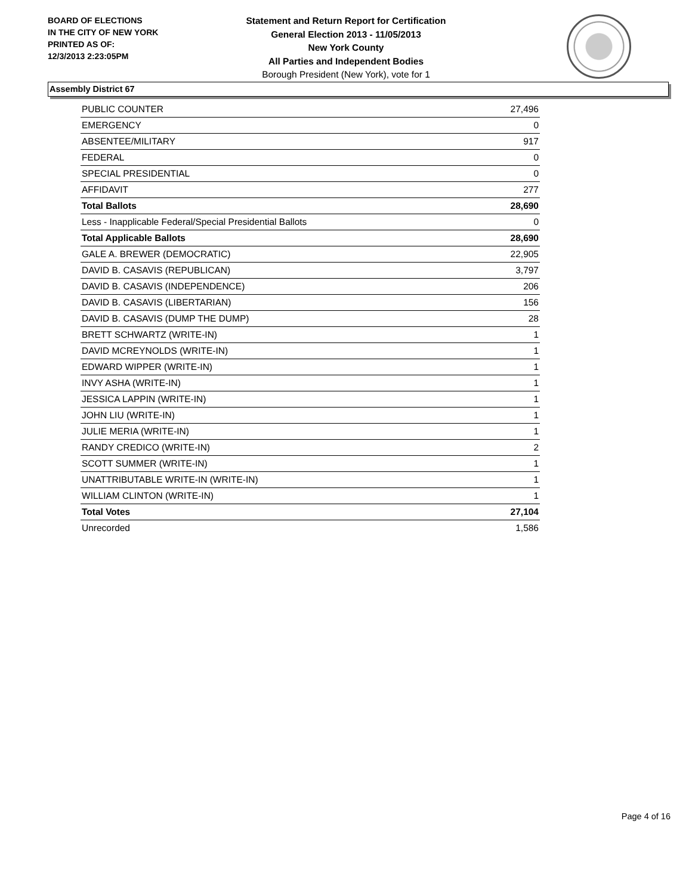BOARD OF ELECTIONS
IN THE CITY OF NEW YORK
PRINTED AS OF:
12/3/2013 2:23:05PM
Statement and Return Report for Certification
General Election 2013 - 11/05/2013
New York County
All Parties and Independent Bodies
Borough President (New York), vote for 1
Assembly District 67
| PUBLIC COUNTER | 27,496 |
| EMERGENCY | 0 |
| ABSENTEE/MILITARY | 917 |
| FEDERAL | 0 |
| SPECIAL PRESIDENTIAL | 0 |
| AFFIDAVIT | 277 |
| Total Ballots | 28,690 |
| Less - Inapplicable Federal/Special Presidential Ballots | 0 |
| Total Applicable Ballots | 28,690 |
| GALE A. BREWER (DEMOCRATIC) | 22,905 |
| DAVID B. CASAVIS (REPUBLICAN) | 3,797 |
| DAVID B. CASAVIS (INDEPENDENCE) | 206 |
| DAVID B. CASAVIS (LIBERTARIAN) | 156 |
| DAVID B. CASAVIS (DUMP THE DUMP) | 28 |
| BRETT SCHWARTZ (WRITE-IN) | 1 |
| DAVID MCREYNOLDS (WRITE-IN) | 1 |
| EDWARD WIPPER (WRITE-IN) | 1 |
| INVY ASHA (WRITE-IN) | 1 |
| JESSICA LAPPIN (WRITE-IN) | 1 |
| JOHN LIU (WRITE-IN) | 1 |
| JULIE MERIA (WRITE-IN) | 1 |
| RANDY CREDICO (WRITE-IN) | 2 |
| SCOTT SUMMER (WRITE-IN) | 1 |
| UNATTRIBUTABLE WRITE-IN (WRITE-IN) | 1 |
| WILLIAM CLINTON (WRITE-IN) | 1 |
| Total Votes | 27,104 |
| Unrecorded | 1,586 |
Page 4 of 16